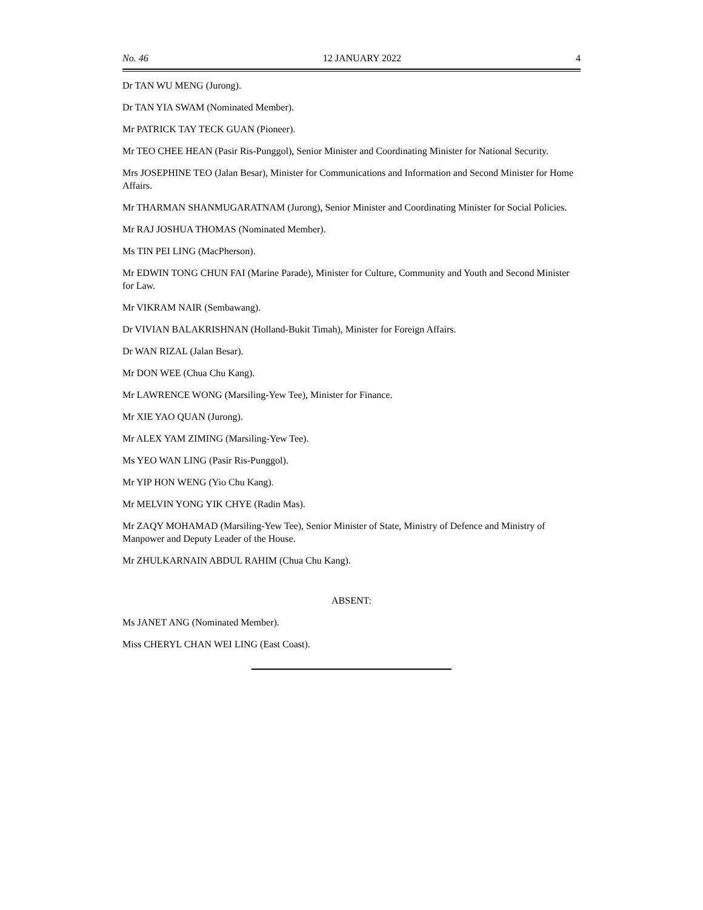No. 46 12 JANUARY 2022 4
Dr TAN WU MENG (Jurong).
Dr TAN YIA SWAM (Nominated Member).
Mr PATRICK TAY TECK GUAN (Pioneer).
Mr TEO CHEE HEAN (Pasir Ris-Punggol), Senior Minister and Coordinating Minister for National Security.
Mrs JOSEPHINE TEO (Jalan Besar), Minister for Communications and Information and Second Minister for Home Affairs.
Mr THARMAN SHANMUGARATNAM (Jurong), Senior Minister and Coordinating Minister for Social Policies.
Mr RAJ JOSHUA THOMAS (Nominated Member).
Ms TIN PEI LING (MacPherson).
Mr EDWIN TONG CHUN FAI (Marine Parade), Minister for Culture, Community and Youth and Second Minister for Law.
Mr VIKRAM NAIR (Sembawang).
Dr VIVIAN BALAKRISHNAN (Holland-Bukit Timah), Minister for Foreign Affairs.
Dr WAN RIZAL (Jalan Besar).
Mr DON WEE (Chua Chu Kang).
Mr LAWRENCE WONG (Marsiling-Yew Tee), Minister for Finance.
Mr XIE YAO QUAN (Jurong).
Mr ALEX YAM ZIMING (Marsiling-Yew Tee).
Ms YEO WAN LING (Pasir Ris-Punggol).
Mr YIP HON WENG (Yio Chu Kang).
Mr MELVIN YONG YIK CHYE (Radin Mas).
Mr ZAQY MOHAMAD (Marsiling-Yew Tee), Senior Minister of State, Ministry of Defence and Ministry of Manpower and Deputy Leader of the House.
Mr ZHULKARNAIN ABDUL RAHIM (Chua Chu Kang).
ABSENT:
Ms JANET ANG (Nominated Member).
Miss CHERYL CHAN WEI LING (East Coast).